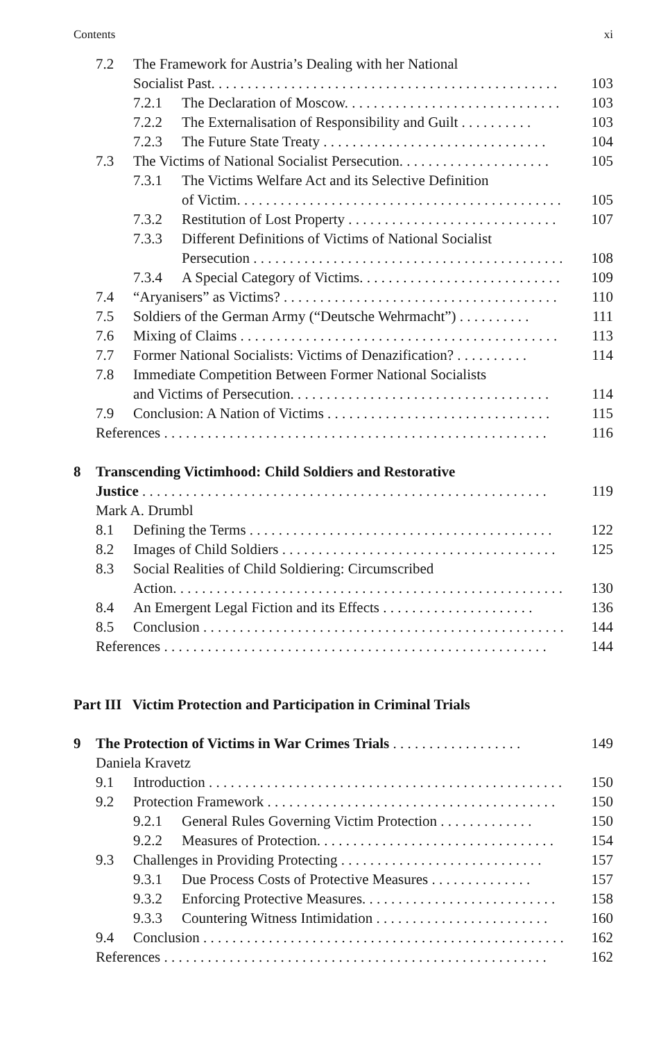Contents xi
7.2 The Framework for Austria’s Dealing with her National
Socialist Past. . . . . . . . . . . . . . . . . . . . . . . . . . . . . . . . . . . . . . . . . . . . . . . . 103
7.2.1 The Declaration of Moscow. . . . . . . . . . . . . . . . . . . . . . . . . . . . . . 103
7.2.2 The Externalisation of Responsibility and Guilt . . . . . . . . . . 103
7.2.3 The Future State Treaty . . . . . . . . . . . . . . . . . . . . . . . . . . . . . . . 104
7.3 The Victims of National Socialist Persecution. . . . . . . . . . . . . . . . . . . . . 105
7.3.1 The Victims Welfare Act and its Selective Definition
of Victim. . . . . . . . . . . . . . . . . . . . . . . . . . . . . . . . . . . . . . . . . . . . . 105
7.3.2 Restitution of Lost Property . . . . . . . . . . . . . . . . . . . . . . . . . . . . . 107
7.3.3 Different Definitions of Victims of National Socialist
Persecution . . . . . . . . . . . . . . . . . . . . . . . . . . . . . . . . . . . . . . . . . . . 108
7.3.4 A Special Category of Victims. . . . . . . . . . . . . . . . . . . . . . . . . . . . 109
7.4 “Aryanisers” as Victims? . . . . . . . . . . . . . . . . . . . . . . . . . . . . . . . . . . . . . . 110
7.5 Soldiers of the German Army (“Deutsche Wehrmacht”) . . . . . . . . . . 111
7.6 Mixing of Claims . . . . . . . . . . . . . . . . . . . . . . . . . . . . . . . . . . . . . . . . . . . . 113
7.7 Former National Socialists: Victims of Denazification? . . . . . . . . . . 114
7.8 Immediate Competition Between Former National Socialists
and Victims of Persecution. . . . . . . . . . . . . . . . . . . . . . . . . . . . . . . . . . . . 114
7.9 Conclusion: A Nation of Victims . . . . . . . . . . . . . . . . . . . . . . . . . . . . . . . 115
References . . . . . . . . . . . . . . . . . . . . . . . . . . . . . . . . . . . . . . . . . . . . . . . . . . . . . 116
8 Transcending Victimhood: Child Soldiers and Restorative
Justice . . . . . . . . . . . . . . . . . . . . . . . . . . . . . . . . . . . . . . . . . . . . . . . . . . . . . . . . 119
Mark A. Drumbl
8.1 Defining the Terms . . . . . . . . . . . . . . . . . . . . . . . . . . . . . . . . . . . . . . . . . . 122
8.2 Images of Child Soldiers . . . . . . . . . . . . . . . . . . . . . . . . . . . . . . . . . . . . . . 125
8.3 Social Realities of Child Soldiering: Circumscribed
Action. . . . . . . . . . . . . . . . . . . . . . . . . . . . . . . . . . . . . . . . . . . . . . . . . . . . . . 130
8.4 An Emergent Legal Fiction and its Effects . . . . . . . . . . . . . . . . . . . . . 136
8.5 Conclusion . . . . . . . . . . . . . . . . . . . . . . . . . . . . . . . . . . . . . . . . . . . . . . . . . . 144
References . . . . . . . . . . . . . . . . . . . . . . . . . . . . . . . . . . . . . . . . . . . . . . . . . . . . . 144
Part III Victim Protection and Participation in Criminal Trials
9 The Protection of Victims in War Crimes Trials . . . . . . . . . . . . . . . . . . 149
Daniela Kravetz
9.1 Introduction . . . . . . . . . . . . . . . . . . . . . . . . . . . . . . . . . . . . . . . . . . . . . . . . . 150
9.2 Protection Framework . . . . . . . . . . . . . . . . . . . . . . . . . . . . . . . . . . . . . . . . 150
9.2.1 General Rules Governing Victim Protection . . . . . . . . . . . . . 150
9.2.2 Measures of Protection. . . . . . . . . . . . . . . . . . . . . . . . . . . . . . . . . 154
9.3 Challenges in Providing Protecting . . . . . . . . . . . . . . . . . . . . . . . . . . . . 157
9.3.1 Due Process Costs of Protective Measures . . . . . . . . . . . . . . 157
9.3.2 Enforcing Protective Measures. . . . . . . . . . . . . . . . . . . . . . . . . . . 158
9.3.3 Countering Witness Intimidation . . . . . . . . . . . . . . . . . . . . . . . . 160
9.4 Conclusion . . . . . . . . . . . . . . . . . . . . . . . . . . . . . . . . . . . . . . . . . . . . . . . . . . 162
References . . . . . . . . . . . . . . . . . . . . . . . . . . . . . . . . . . . . . . . . . . . . . . . . . . . . . 162